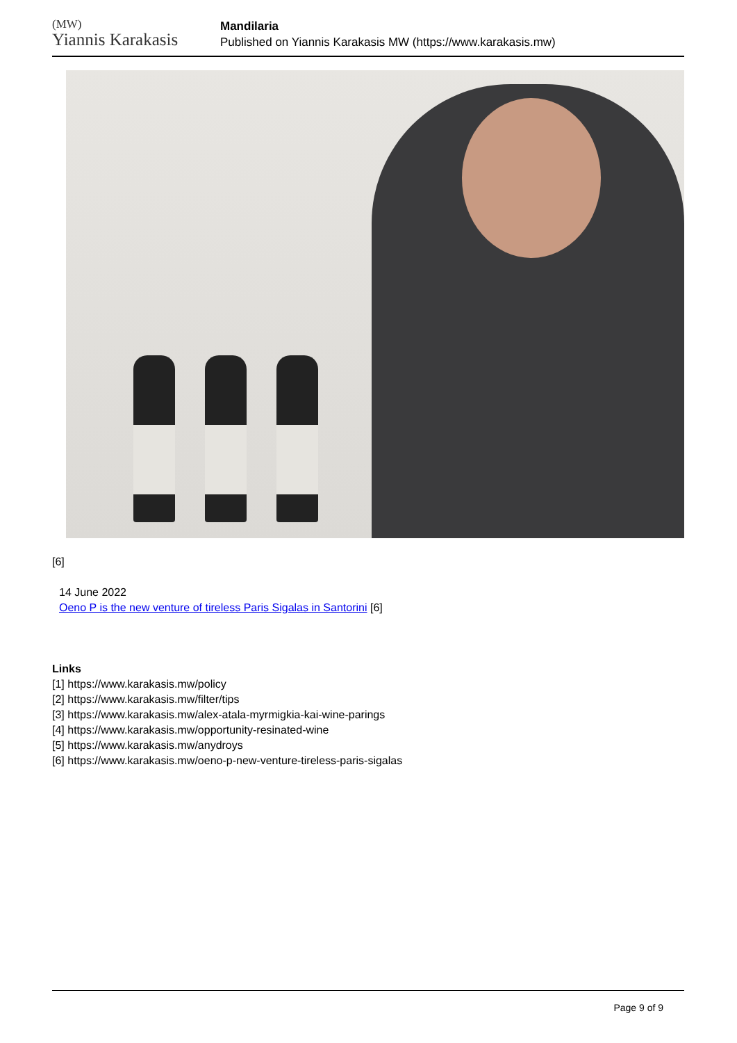(MW)
Yiannis Karakasis
Mandilaria
Published on Yiannis Karakasis MW (https://www.karakasis.mw)
[6]
14 June 2022
Oeno P is the new venture of tireless Paris Sigalas in Santorini [6]
Links
[1] https://www.karakasis.mw/policy
[2] https://www.karakasis.mw/filter/tips
[3] https://www.karakasis.mw/alex-atala-myrmigkia-kai-wine-parings
[4] https://www.karakasis.mw/opportunity-resinated-wine
[5] https://www.karakasis.mw/anydroys
[6] https://www.karakasis.mw/oeno-p-new-venture-tireless-paris-sigalas
Page 9 of 9